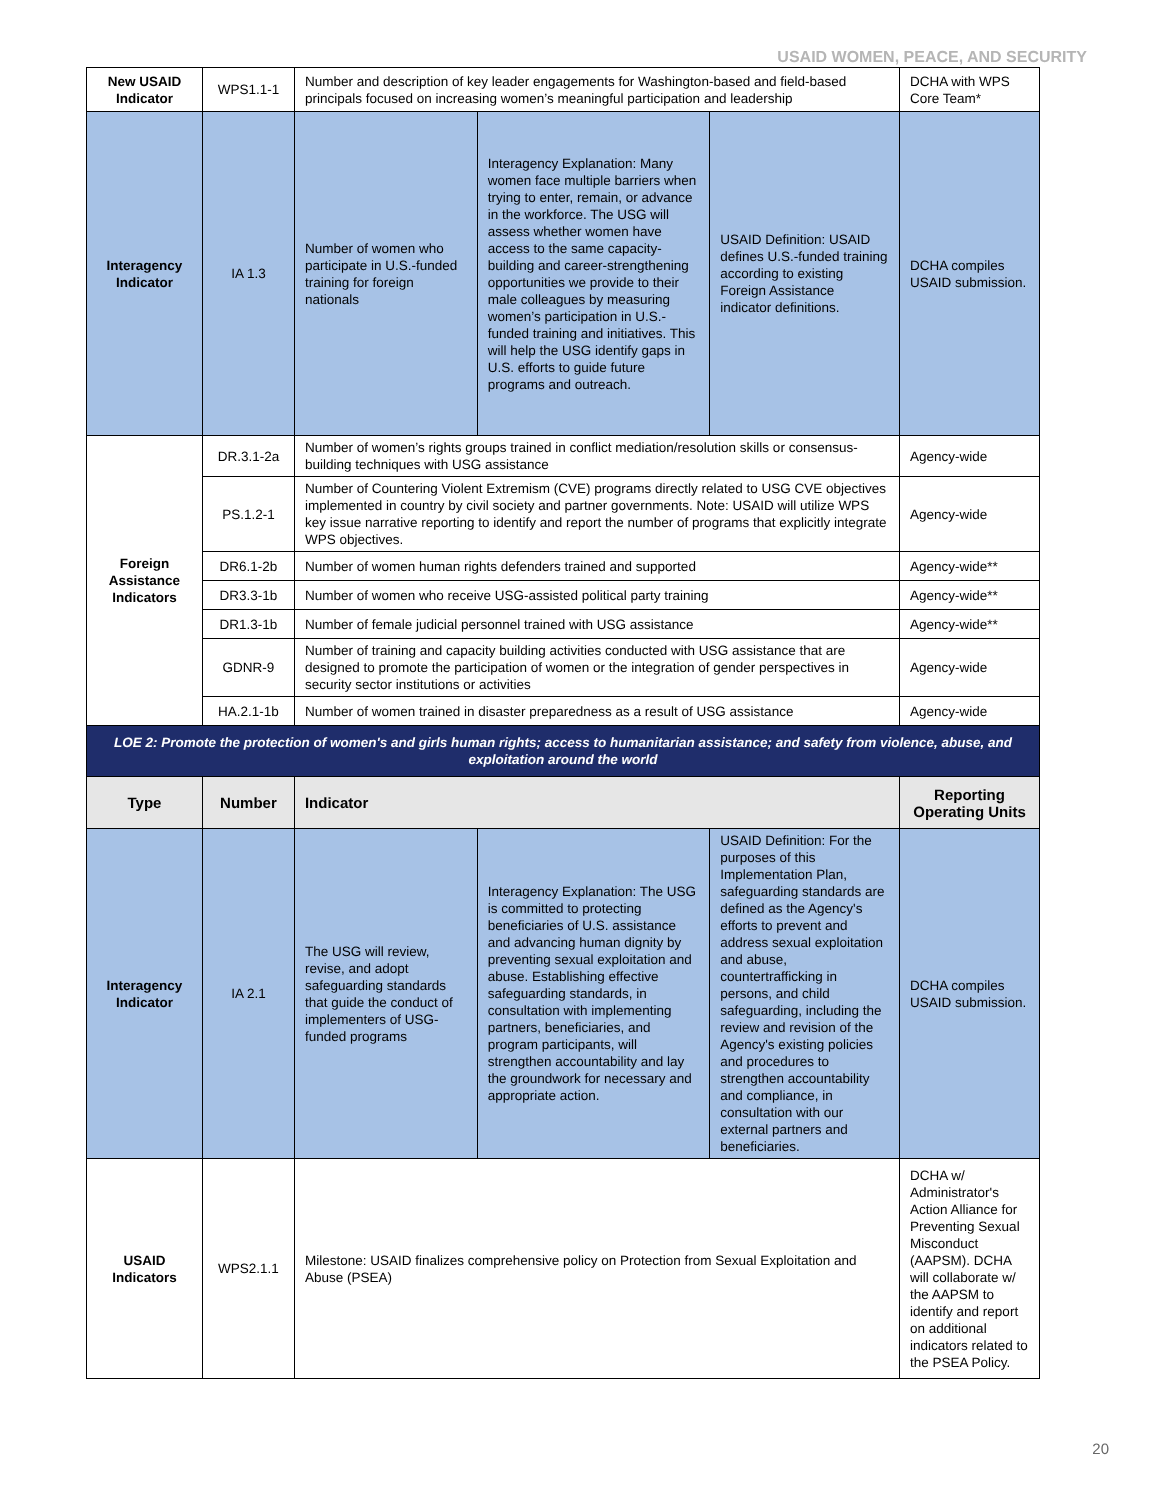USAID WOMEN, PEACE, AND SECURITY
| New USAID Indicator | WPS1.1-1 | Number and description of key leader engagements for Washington-based and field-based principals focused on increasing women’s meaningful participation and leadership | | | DCHA with WPS Core Team* |
| Interagency Indicator | IA 1.3 | Number of women who participate in U.S.-funded training for foreign nationals | Interagency Explanation: Many women face multiple barriers when trying to enter, remain, or advance in the workforce. The USG will assess whether women have access to the same capacity-building and career-strengthening opportunities we provide to their male colleagues by measuring women’s participation in U.S.-funded training and initiatives. This will help the USG identify gaps in U.S. efforts to guide future programs and outreach. | USAID Definition: USAID defines U.S.-funded training according to existing Foreign Assistance indicator definitions. | DCHA compiles USAID submission. |
| Foreign Assistance Indicators | DR.3.1-2a | Number of women’s rights groups trained in conflict mediation/resolution skills or consensus-building techniques with USG assistance | | | Agency-wide |
| | PS.1.2-1 | Number of Countering Violent Extremism (CVE) programs directly related to USG CVE objectives implemented in country by civil society and partner governments. Note: USAID will utilize WPS key issue narrative reporting to identify and report the number of programs that explicitly integrate WPS objectives. | | | Agency-wide |
| | DR6.1-2b | Number of women human rights defenders trained and supported | | | Agency-wide** |
| | DR3.3-1b | Number of women who receive USG-assisted political party training | | | Agency-wide** |
| | DR1.3-1b | Number of female judicial personnel trained with USG assistance | | | Agency-wide** |
| | GDNR-9 | Number of training and capacity building activities conducted with USG assistance that are designed to promote the participation of women or the integration of gender perspectives in security sector institutions or activities | | | Agency-wide |
| | HA.2.1-1b | Number of women trained in disaster preparedness as a result of USG assistance | | | Agency-wide |
| LOE 2: Promote the protection of women's and girls human rights; access to humanitarian assistance; and safety from violence, abuse, and exploitation around the world | | | | | |
| Type | Number | Indicator | | | Reporting Operating Units |
| Interagency Indicator | IA 2.1 | The USG will review, revise, and adopt safeguarding standards that guide the conduct of implementers of USG-funded programs | Interagency Explanation: The USG is committed to protecting beneficiaries of U.S. assistance and advancing human dignity by preventing sexual exploitation and abuse. Establishing effective safeguarding standards, in consultation with implementing partners, beneficiaries, and program participants, will strengthen accountability and lay the groundwork for necessary and appropriate action. | USAID Definition: For the purposes of this Implementation Plan, safeguarding standards are defined as the Agency's efforts to prevent and address sexual exploitation and abuse, countertrafficking in persons, and child safeguarding, including the review and revision of the Agency's existing policies and procedures to strengthen accountability and compliance, in consultation with our external partners and beneficiaries. | DCHA compiles USAID submission. |
| USAID Indicators | WPS2.1.1 | Milestone: USAID finalizes comprehensive policy on Protection from Sexual Exploitation and Abuse (PSEA) | | | DCHA w/ Administrator's Action Alliance for Preventing Sexual Misconduct (AAPSM). DCHA will collaborate w/ the AAPSM to identify and report on additional indicators related to the PSEA Policy. |
20